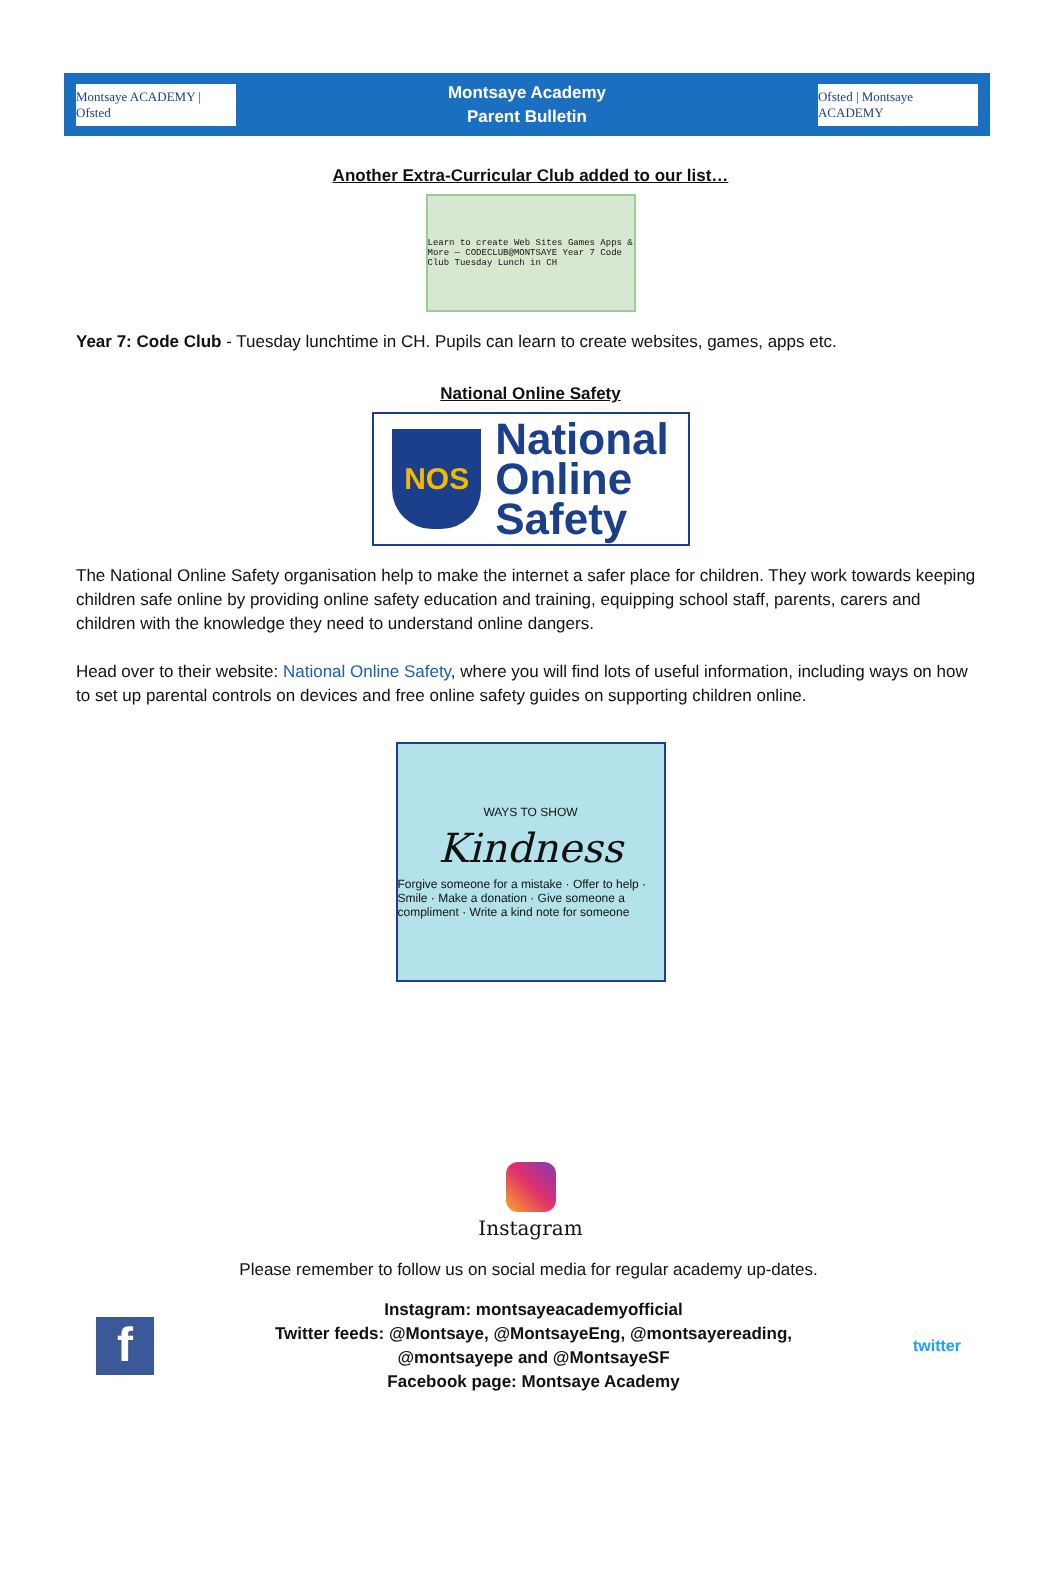Montsaye ACADEMY | Ofsted
Montsaye Academy
Parent Bulletin
Ofsted | Montsaye ACADEMY
Another Extra-Curricular Club added to our list…
Learn to create Web Sites Games Apps & More — CODECLUB@MONTSAYE Year 7 Code Club Tuesday Lunch in CH
Year 7: Code Club - Tuesday lunchtime in CH. Pupils can learn to create websites, games, apps etc.
National Online Safety
NOS National
Online
Safety
The National Online Safety organisation help to make the internet a safer place for children. They work towards keeping children safe online by providing online safety education and training, equipping school staff, parents, carers and children with the knowledge they need to understand online dangers.
Head over to their website: National Online Safety, where you will find lots of useful information, including ways on how to set up parental controls on devices and free online safety guides on supporting children online.
WAYS TO SHOW
Kindness
Forgive someone for a mistake · Offer to help · Smile · Make a donation · Give someone a compliment · Write a kind note for someone
Instagram
Please remember to follow us on social media for regular academy up-dates.
f
Instagram: montsayeacademyofficial
Twitter feeds: @Montsaye, @MontsayeEng, @montsayereading,
@montsayepe and @MontsayeSF
Facebook page: Montsaye Academy
twitter